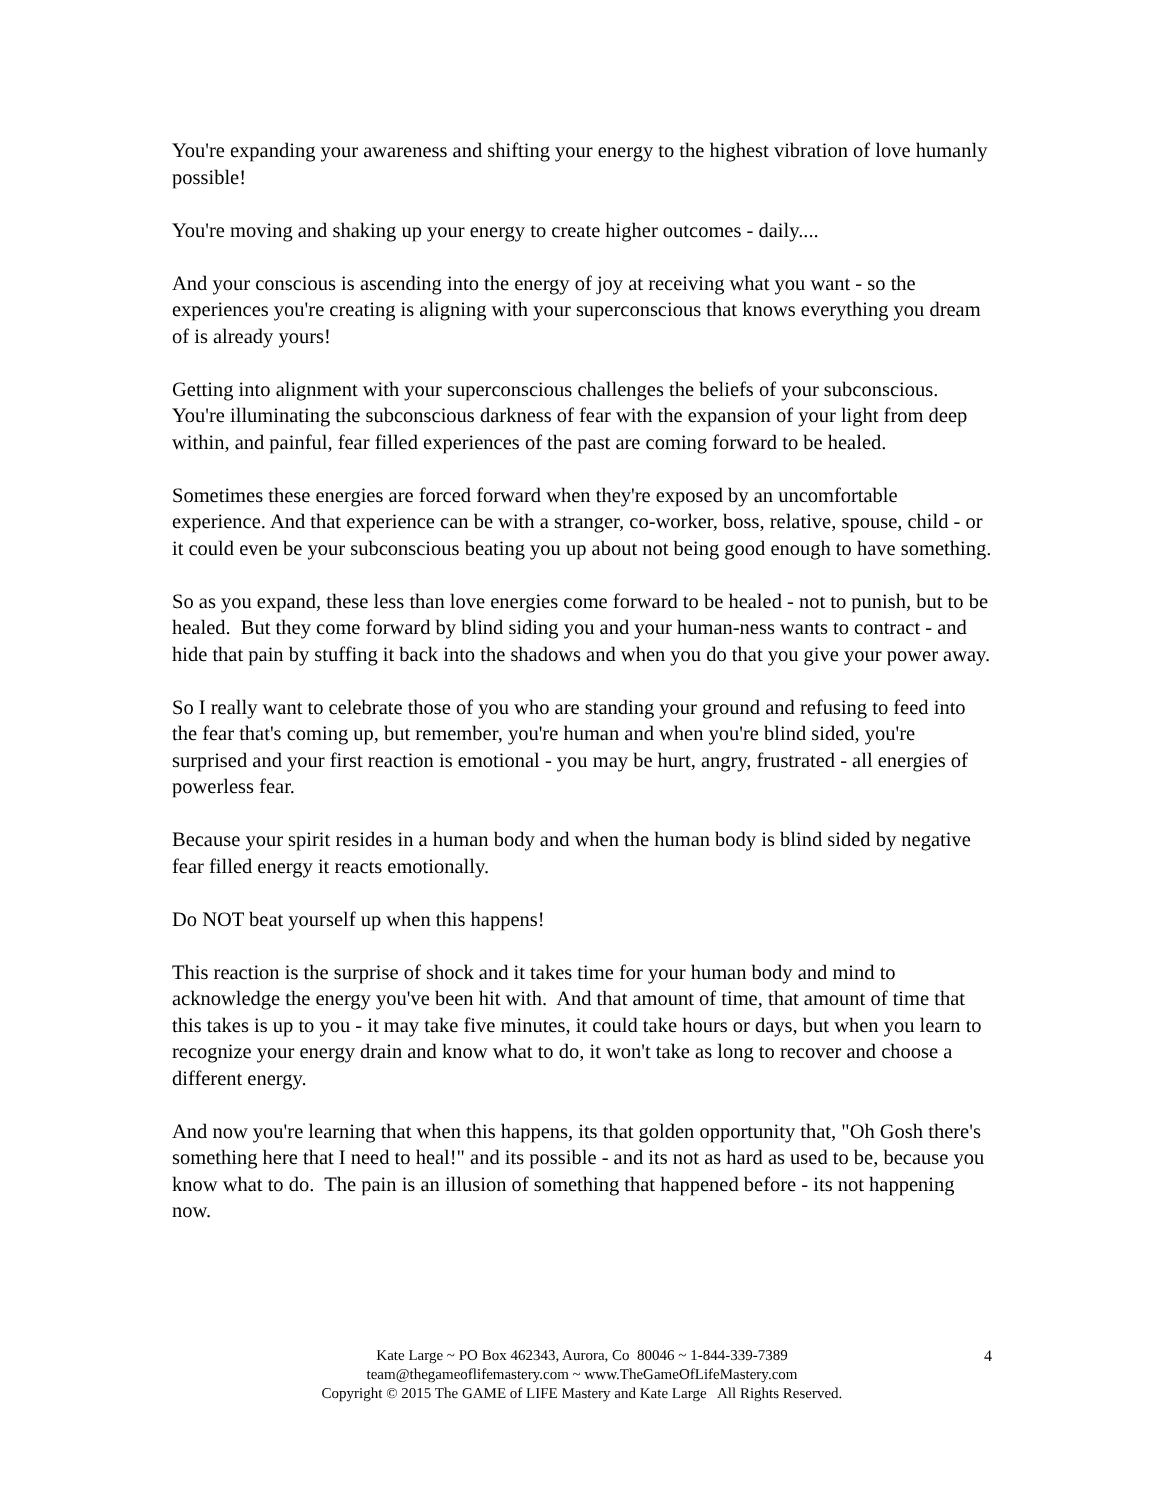You're expanding your awareness and shifting your energy to the highest vibration of love humanly possible!
You're moving and shaking up your energy to create higher outcomes - daily....
And your conscious is ascending into the energy of joy at receiving what you want - so the experiences you're creating is aligning with your superconscious that knows everything you dream of is already yours!
Getting into alignment with your superconscious challenges the beliefs of your subconscious. You're illuminating the subconscious darkness of fear with the expansion of your light from deep within, and painful, fear filled experiences of the past are coming forward to be healed.
Sometimes these energies are forced forward when they're exposed by an uncomfortable experience. And that experience can be with a stranger, co-worker, boss, relative, spouse, child - or it could even be your subconscious beating you up about not being good enough to have something.
So as you expand, these less than love energies come forward to be healed - not to punish, but to be healed. But they come forward by blind siding you and your human-ness wants to contract - and hide that pain by stuffing it back into the shadows and when you do that you give your power away.
So I really want to celebrate those of you who are standing your ground and refusing to feed into the fear that's coming up, but remember, you're human and when you're blind sided, you're surprised and your first reaction is emotional - you may be hurt, angry, frustrated - all energies of powerless fear.
Because your spirit resides in a human body and when the human body is blind sided by negative fear filled energy it reacts emotionally.
Do NOT beat yourself up when this happens!
This reaction is the surprise of shock and it takes time for your human body and mind to acknowledge the energy you've been hit with. And that amount of time, that amount of time that this takes is up to you - it may take five minutes, it could take hours or days, but when you learn to recognize your energy drain and know what to do, it won't take as long to recover and choose a different energy.
And now you're learning that when this happens, its that golden opportunity that, "Oh Gosh there's something here that I need to heal!" and its possible - and its not as hard as used to be, because you know what to do. The pain is an illusion of something that happened before - its not happening now.
Kate Large ~ PO Box 462343, Aurora, Co 80046 ~ 1-844-339-7389
team@thegameoflifemastery.com ~ www.TheGameOfLifeMastery.com
Copyright © 2015 The GAME of LIFE Mastery and Kate Large All Rights Reserved.
4